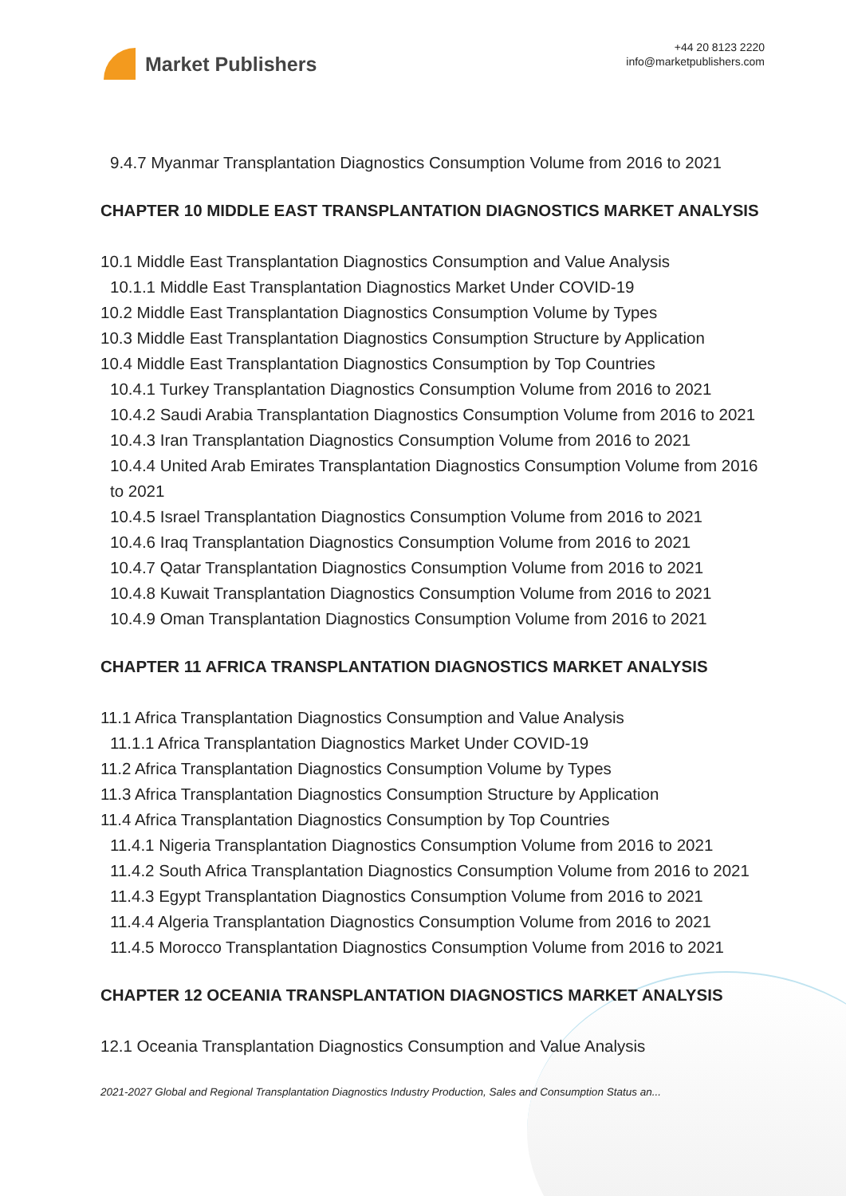Market Publishers
+44 20 8123 2220
info@marketpublishers.com
9.4.7 Myanmar Transplantation Diagnostics Consumption Volume from 2016 to 2021
CHAPTER 10 MIDDLE EAST TRANSPLANTATION DIAGNOSTICS MARKET ANALYSIS
10.1 Middle East Transplantation Diagnostics Consumption and Value Analysis
10.1.1 Middle East Transplantation Diagnostics Market Under COVID-19
10.2 Middle East Transplantation Diagnostics Consumption Volume by Types
10.3 Middle East Transplantation Diagnostics Consumption Structure by Application
10.4 Middle East Transplantation Diagnostics Consumption by Top Countries
10.4.1 Turkey Transplantation Diagnostics Consumption Volume from 2016 to 2021
10.4.2 Saudi Arabia Transplantation Diagnostics Consumption Volume from 2016 to 2021
10.4.3 Iran Transplantation Diagnostics Consumption Volume from 2016 to 2021
10.4.4 United Arab Emirates Transplantation Diagnostics Consumption Volume from 2016 to 2021
10.4.5 Israel Transplantation Diagnostics Consumption Volume from 2016 to 2021
10.4.6 Iraq Transplantation Diagnostics Consumption Volume from 2016 to 2021
10.4.7 Qatar Transplantation Diagnostics Consumption Volume from 2016 to 2021
10.4.8 Kuwait Transplantation Diagnostics Consumption Volume from 2016 to 2021
10.4.9 Oman Transplantation Diagnostics Consumption Volume from 2016 to 2021
CHAPTER 11 AFRICA TRANSPLANTATION DIAGNOSTICS MARKET ANALYSIS
11.1 Africa Transplantation Diagnostics Consumption and Value Analysis
11.1.1 Africa Transplantation Diagnostics Market Under COVID-19
11.2 Africa Transplantation Diagnostics Consumption Volume by Types
11.3 Africa Transplantation Diagnostics Consumption Structure by Application
11.4 Africa Transplantation Diagnostics Consumption by Top Countries
11.4.1 Nigeria Transplantation Diagnostics Consumption Volume from 2016 to 2021
11.4.2 South Africa Transplantation Diagnostics Consumption Volume from 2016 to 2021
11.4.3 Egypt Transplantation Diagnostics Consumption Volume from 2016 to 2021
11.4.4 Algeria Transplantation Diagnostics Consumption Volume from 2016 to 2021
11.4.5 Morocco Transplantation Diagnostics Consumption Volume from 2016 to 2021
CHAPTER 12 OCEANIA TRANSPLANTATION DIAGNOSTICS MARKET ANALYSIS
12.1 Oceania Transplantation Diagnostics Consumption and Value Analysis
2021-2027 Global and Regional Transplantation Diagnostics Industry Production, Sales and Consumption Status an...